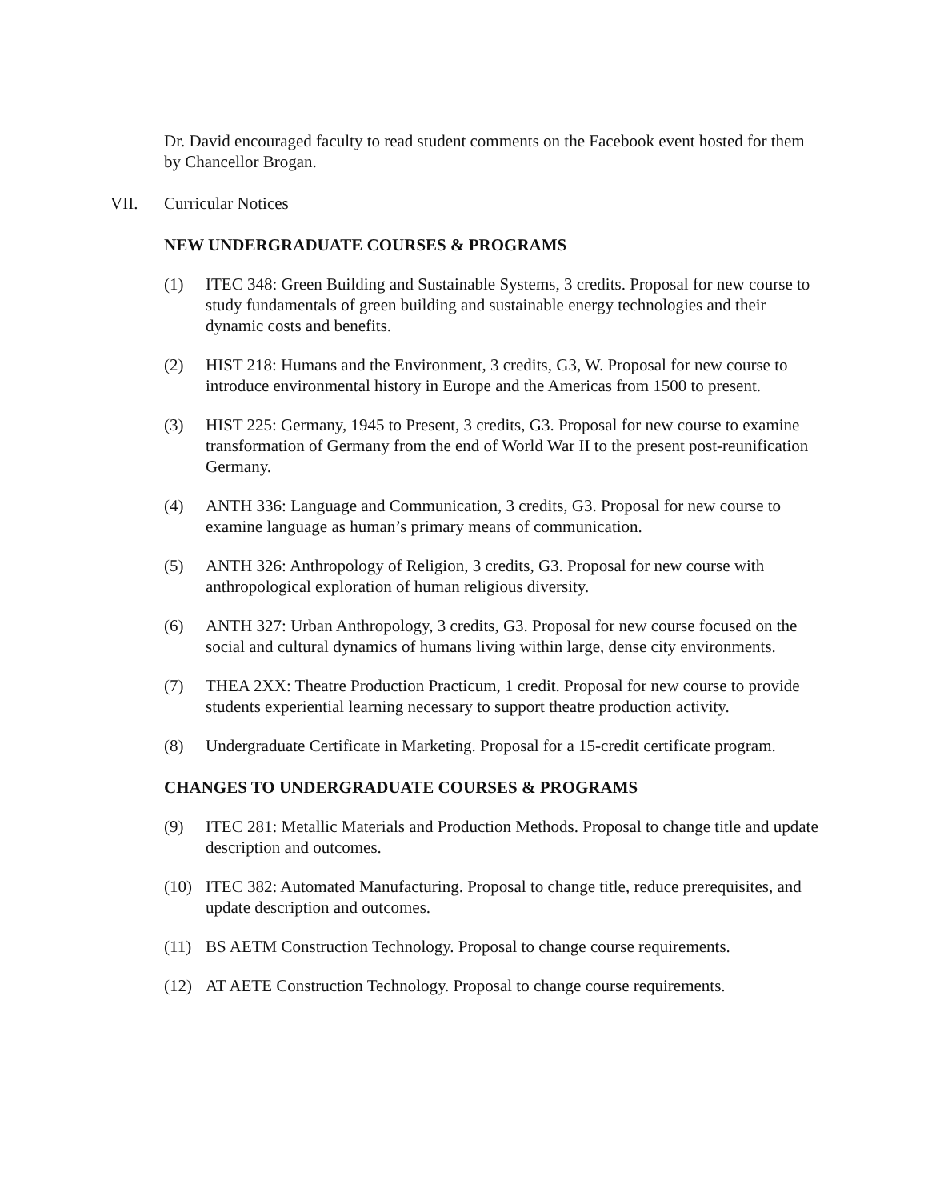Dr. David encouraged faculty to read student comments on the Facebook event hosted for them by Chancellor Brogan.
VII. Curricular Notices
NEW UNDERGRADUATE COURSES & PROGRAMS
(1) ITEC 348: Green Building and Sustainable Systems, 3 credits. Proposal for new course to study fundamentals of green building and sustainable energy technologies and their dynamic costs and benefits.
(2) HIST 218: Humans and the Environment, 3 credits, G3, W. Proposal for new course to introduce environmental history in Europe and the Americas from 1500 to present.
(3) HIST 225: Germany, 1945 to Present, 3 credits, G3. Proposal for new course to examine transformation of Germany from the end of World War II to the present post-reunification Germany.
(4) ANTH 336: Language and Communication, 3 credits, G3. Proposal for new course to examine language as human’s primary means of communication.
(5) ANTH 326: Anthropology of Religion, 3 credits, G3. Proposal for new course with anthropological exploration of human religious diversity.
(6) ANTH 327: Urban Anthropology, 3 credits, G3. Proposal for new course focused on the social and cultural dynamics of humans living within large, dense city environments.
(7) THEA 2XX: Theatre Production Practicum, 1 credit. Proposal for new course to provide students experiential learning necessary to support theatre production activity.
(8) Undergraduate Certificate in Marketing. Proposal for a 15-credit certificate program.
CHANGES TO UNDERGRADUATE COURSES & PROGRAMS
(9) ITEC 281: Metallic Materials and Production Methods. Proposal to change title and update description and outcomes.
(10) ITEC 382: Automated Manufacturing. Proposal to change title, reduce prerequisites, and update description and outcomes.
(11) BS AETM Construction Technology. Proposal to change course requirements.
(12) AT AETE Construction Technology. Proposal to change course requirements.